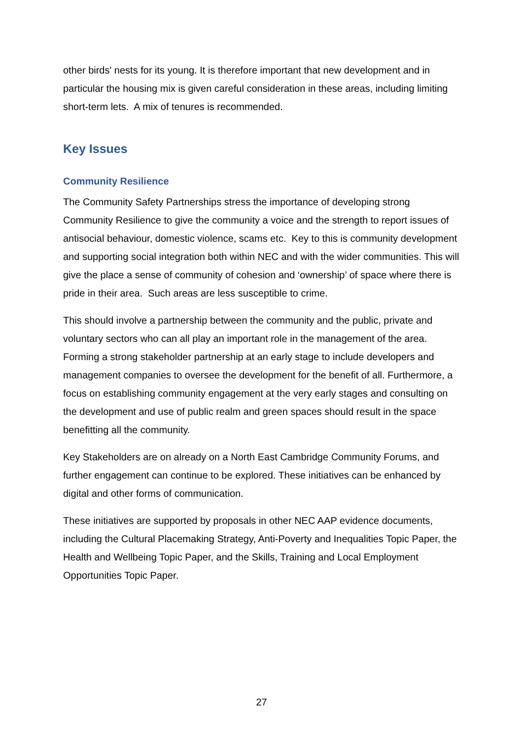other birds' nests for its young. It is therefore important that new development and in particular the housing mix is given careful consideration in these areas, including limiting short-term lets. A mix of tenures is recommended.
Key Issues
Community Resilience
The Community Safety Partnerships stress the importance of developing strong Community Resilience to give the community a voice and the strength to report issues of antisocial behaviour, domestic violence, scams etc. Key to this is community development and supporting social integration both within NEC and with the wider communities. This will give the place a sense of community of cohesion and ‘ownership’ of space where there is pride in their area. Such areas are less susceptible to crime.
This should involve a partnership between the community and the public, private and voluntary sectors who can all play an important role in the management of the area. Forming a strong stakeholder partnership at an early stage to include developers and management companies to oversee the development for the benefit of all. Furthermore, a focus on establishing community engagement at the very early stages and consulting on the development and use of public realm and green spaces should result in the space benefitting all the community.
Key Stakeholders are on already on a North East Cambridge Community Forums, and further engagement can continue to be explored. These initiatives can be enhanced by digital and other forms of communication.
These initiatives are supported by proposals in other NEC AAP evidence documents, including the Cultural Placemaking Strategy, Anti-Poverty and Inequalities Topic Paper, the Health and Wellbeing Topic Paper, and the Skills, Training and Local Employment Opportunities Topic Paper.
27